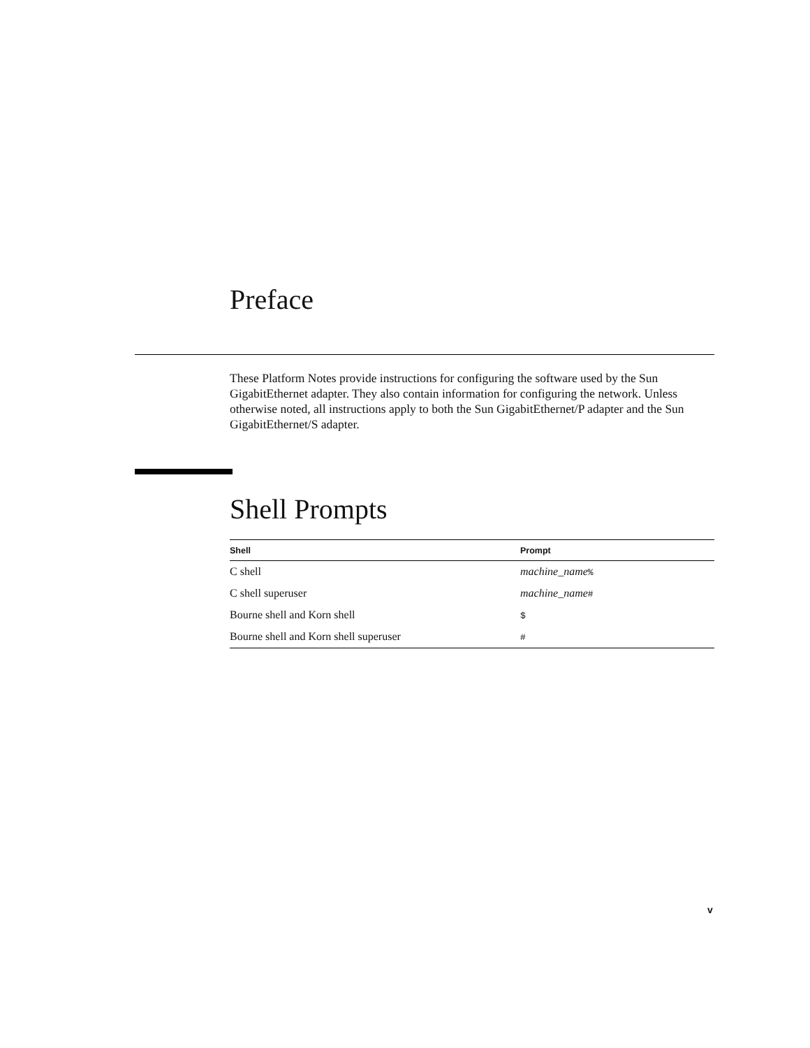Preface
These Platform Notes provide instructions for configuring the software used by the Sun GigabitEthernet adapter. They also contain information for configuring the network. Unless otherwise noted, all instructions apply to both the Sun GigabitEthernet/P adapter and the Sun GigabitEthernet/S adapter.
Shell Prompts
| Shell | Prompt |
| --- | --- |
| C shell | machine_name % |
| C shell superuser | machine_name # |
| Bourne shell and Korn shell | $ |
| Bourne shell and Korn shell superuser | # |
v